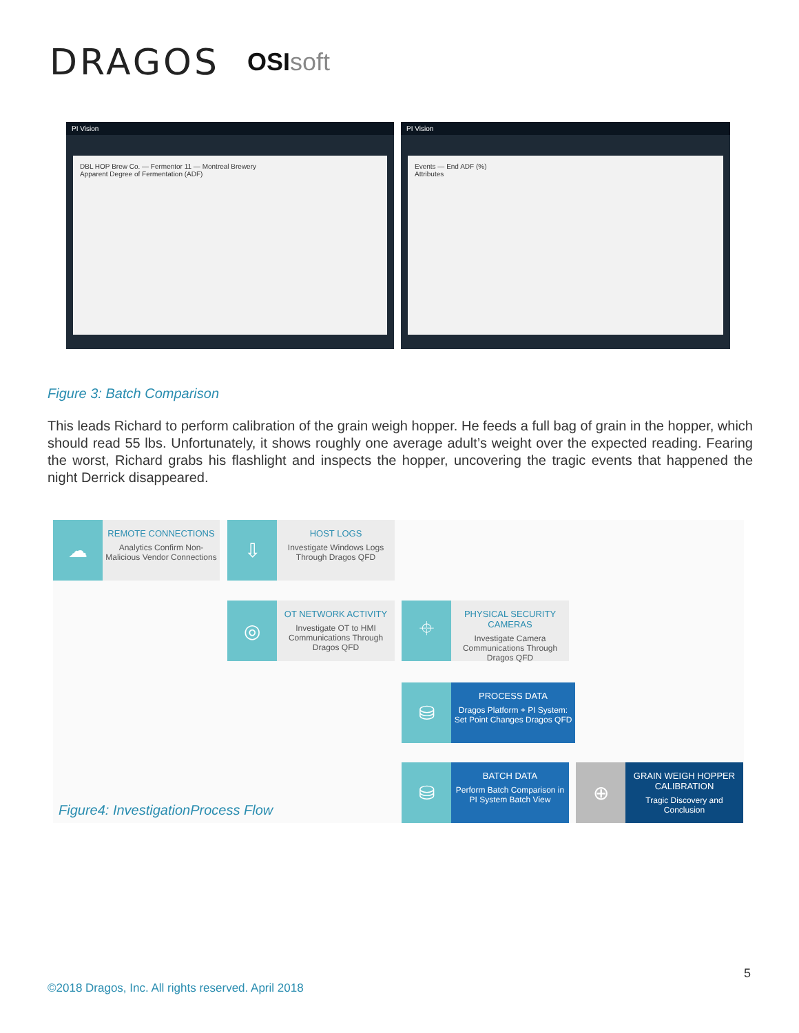DRAGOS
OSIsoft
PI Vision
DBL HOP Brew Co. — Fermentor 11 — Montreal Brewery
Apparent Degree of Fermentation (ADF)
PI Vision
Events — End ADF (%)
Attributes
Figure 3: Batch Comparison
This leads Richard to perform calibration of the grain weigh hopper. He feeds a full bag of grain in the hopper, which should read 55 lbs. Unfortunately, it shows roughly one average adult’s weight over the expected reading. Fearing the worst, Richard grabs his flashlight and inspects the hopper, uncovering the tragic events that happened the night Derrick disappeared.
☁
REMOTE CONNECTIONS
Analytics Confirm Non-Malicious Vendor Connections
⇩
HOST LOGS
Investigate Windows Logs Through Dragos QFD
◎
OT NETWORK ACTIVITY
Investigate OT to HMI Communications Through Dragos QFD
⌖
PHYSICAL SECURITY CAMERAS
Investigate Camera Communications Through Dragos QFD
⛁
PROCESS DATA
Dragos Platform + PI System: Set Point Changes Dragos QFD
⛁
BATCH DATA
Perform Batch Comparison in PI System Batch View
⊕
GRAIN WEIGH HOPPER CALIBRATION
Tragic Discovery and Conclusion
Figure4: InvestigationProcess Flow
5
©2018 Dragos, Inc. All rights reserved. April 2018